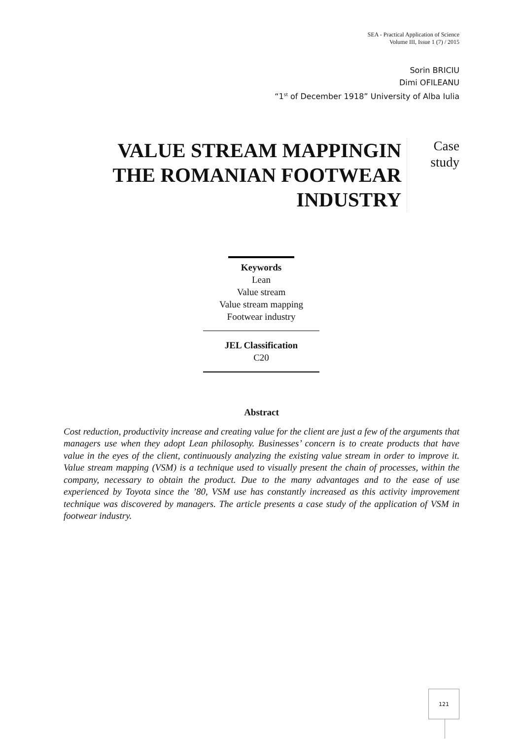SEA - Practical Application of Science
Volume III, Issue 1 (7) / 2015
Sorin BRICIU
Dimi OFILEANU
“1<sup>st</sup> of December 1918” University of Alba Iulia
VALUE STREAM MAPPINGIN THE ROMANIAN FOOTWEAR INDUSTRY
Case
study
Keywords
Lean
Value stream
Value stream mapping
Footwear industry
JEL Classification
C20
Abstract
Cost reduction, productivity increase and creating value for the client are just a few of the arguments that managers use when they adopt Lean philosophy. Businesses’ concern is to create products that have value in the eyes of the client, continuously analyzing the existing value stream in order to improve it. Value stream mapping (VSM) is a technique used to visually present the chain of processes, within the company, necessary to obtain the product. Due to the many advantages and to the ease of use experienced by Toyota since the ’80, VSM use has constantly increased as this activity improvement technique was discovered by managers. The article presents a case study of the application of VSM in footwear industry.
121